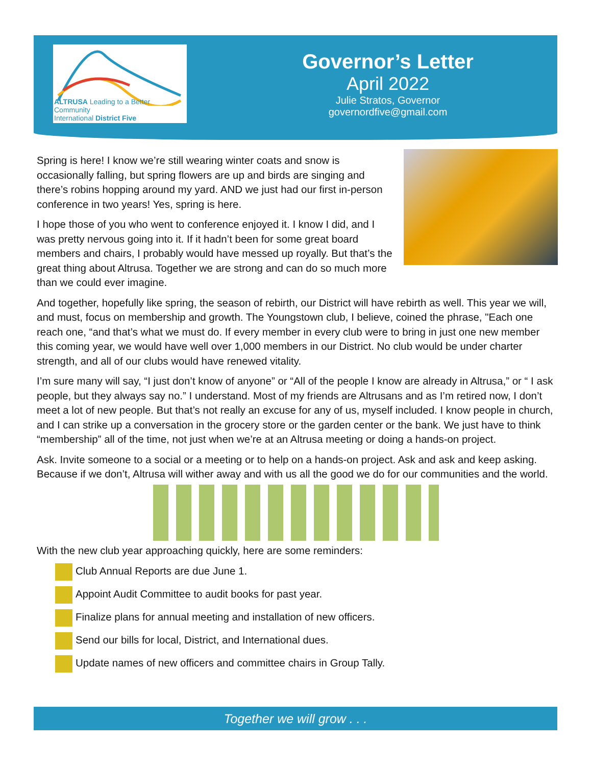ALTRUSA Leading to a Better Community
International District Five
Governor’s Letter
April 2022
Julie Stratos, Governor
governordfive@gmail.com
Spring is here! I know we’re still wearing winter coats and snow is occasionally falling, but spring flowers are up and birds are singing and there’s robins hopping around my yard. AND we just had our first in-person conference in two years! Yes, spring is here.
I hope those of you who went to conference enjoyed it. I know I did, and I was pretty nervous going into it. If it hadn’t been for some great board members and chairs, I probably would have messed up royally. But that’s the great thing about Altrusa. Together we are strong and can do so much more than we could ever imagine.
And together, hopefully like spring, the season of rebirth, our District will have rebirth as well. This year we will, and must, focus on membership and growth. The Youngstown club, I believe, coined the phrase, "Each one reach one, “and that’s what we must do. If every member in every club were to bring in just one new member this coming year, we would have well over 1,000 members in our District. No club would be under charter strength, and all of our clubs would have renewed vitality.
I’m sure many will say, “I just don’t know of anyone” or “All of the people I know are already in Altrusa,” or “ I ask people, but they always say no.” I understand. Most of my friends are Altrusans and as I’m retired now, I don’t meet a lot of new people. But that’s not really an excuse for any of us, myself included. I know people in church, and I can strike up a conversation in the grocery store or the garden center or the bank. We just have to think “membership” all of the time, not just when we’re at an Altrusa meeting or doing a hands-on project.
Ask. Invite someone to a social or a meeting or to help on a hands-on project. Ask and ask and keep asking. Because if we don’t, Altrusa will wither away and with us all the good we do for our communities and the world.
With the new club year approaching quickly, here are some reminders:
Club Annual Reports are due June 1.
Appoint Audit Committee to audit books for past year.
Finalize plans for annual meeting and installation of new officers.
Send our bills for local, District, and International dues.
Update names of new officers and committee chairs in Group Tally.
Together we will grow . . .